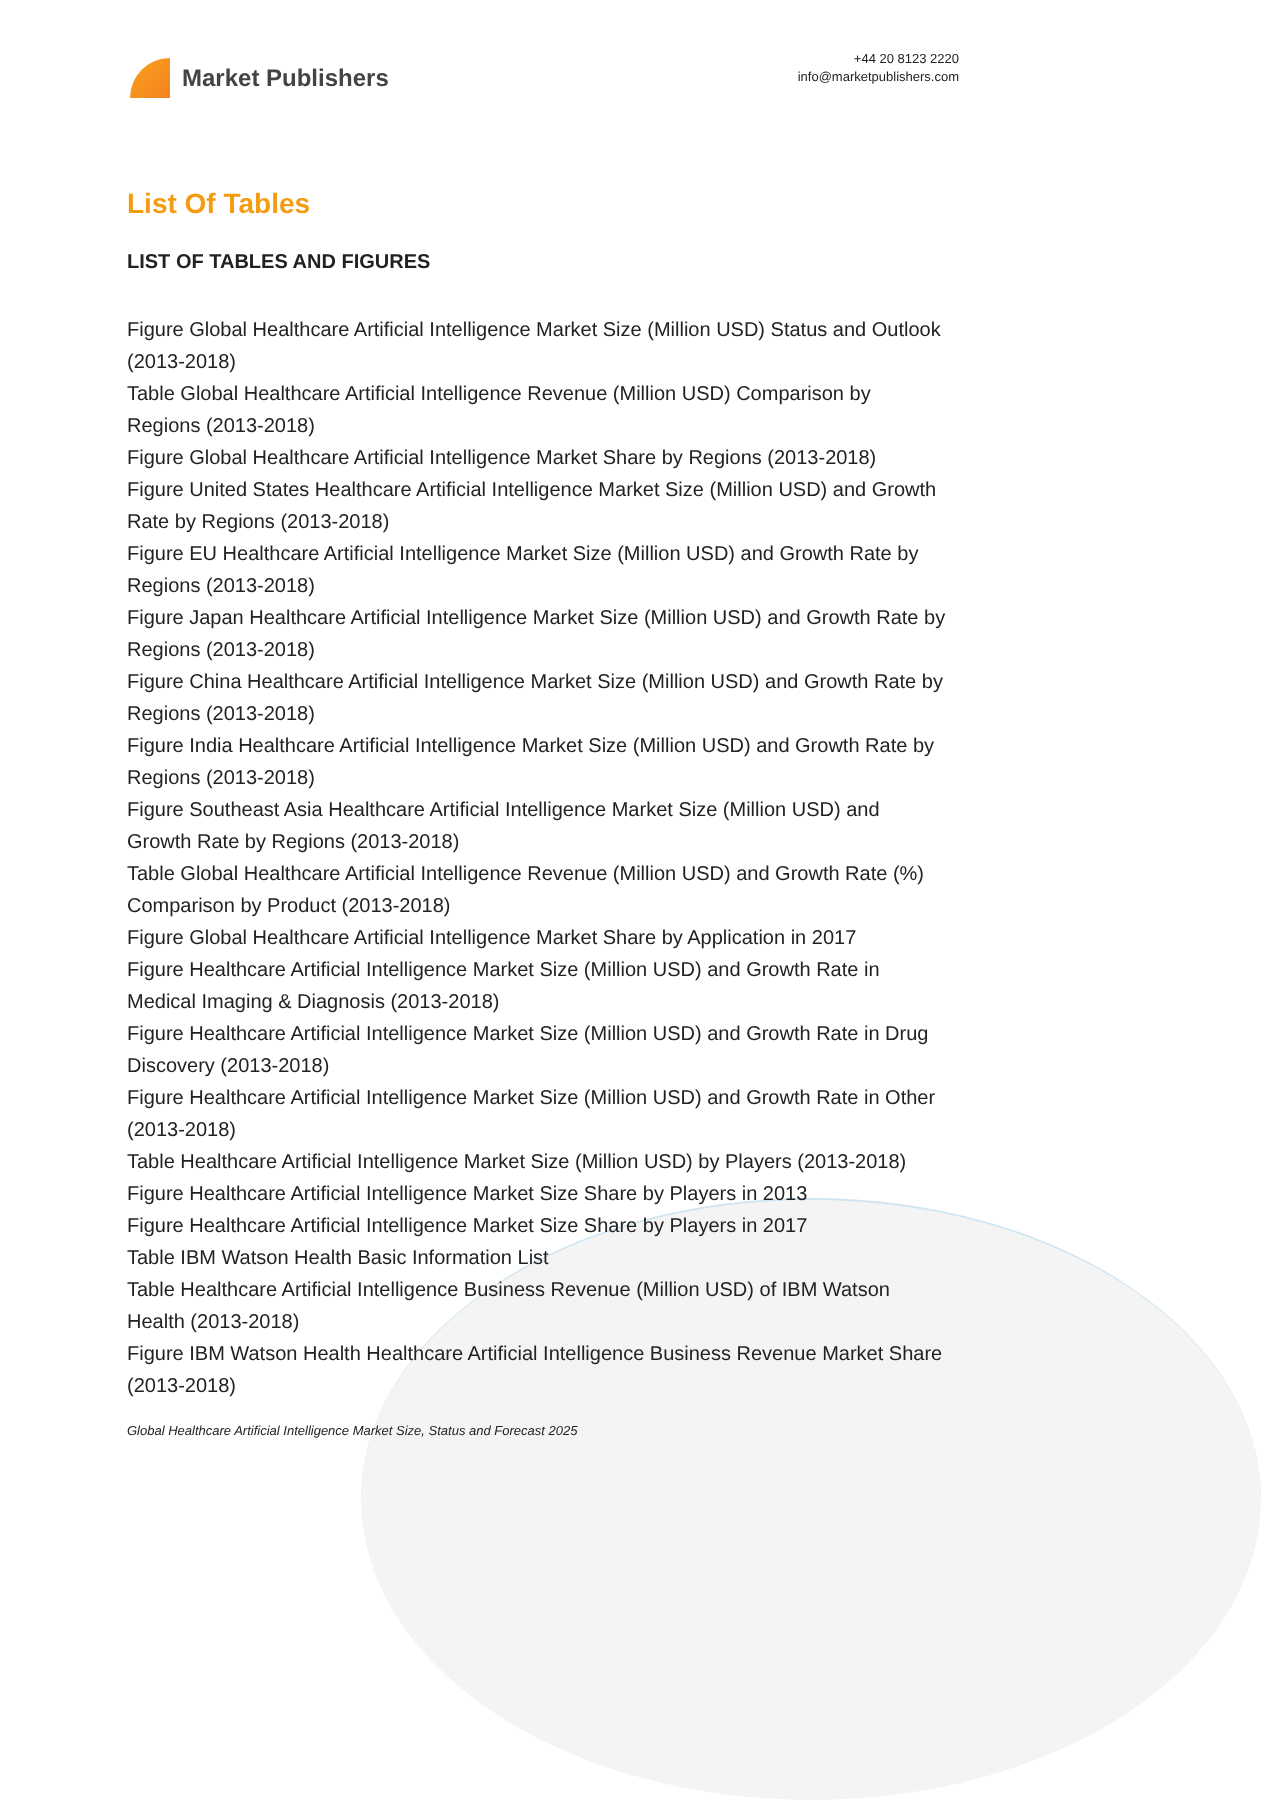Market Publishers
+44 20 8123 2220
info@marketpublishers.com
List Of Tables
LIST OF TABLES AND FIGURES
Figure Global Healthcare Artificial Intelligence Market Size (Million USD) Status and Outlook (2013-2018)
Table Global Healthcare Artificial Intelligence Revenue (Million USD) Comparison by Regions (2013-2018)
Figure Global Healthcare Artificial Intelligence Market Share by Regions (2013-2018)
Figure United States Healthcare Artificial Intelligence Market Size (Million USD) and Growth Rate by Regions (2013-2018)
Figure EU Healthcare Artificial Intelligence Market Size (Million USD) and Growth Rate by Regions (2013-2018)
Figure Japan Healthcare Artificial Intelligence Market Size (Million USD) and Growth Rate by Regions (2013-2018)
Figure China Healthcare Artificial Intelligence Market Size (Million USD) and Growth Rate by Regions (2013-2018)
Figure India Healthcare Artificial Intelligence Market Size (Million USD) and Growth Rate by Regions (2013-2018)
Figure Southeast Asia Healthcare Artificial Intelligence Market Size (Million USD) and Growth Rate by Regions (2013-2018)
Table Global Healthcare Artificial Intelligence Revenue (Million USD) and Growth Rate (%) Comparison by Product (2013-2018)
Figure Global Healthcare Artificial Intelligence Market Share by Application in 2017
Figure Healthcare Artificial Intelligence Market Size (Million USD) and Growth Rate in Medical Imaging & Diagnosis (2013-2018)
Figure Healthcare Artificial Intelligence Market Size (Million USD) and Growth Rate in Drug Discovery (2013-2018)
Figure Healthcare Artificial Intelligence Market Size (Million USD) and Growth Rate in Other (2013-2018)
Table Healthcare Artificial Intelligence Market Size (Million USD) by Players (2013-2018)
Figure Healthcare Artificial Intelligence Market Size Share by Players in 2013
Figure Healthcare Artificial Intelligence Market Size Share by Players in 2017
Table IBM Watson Health Basic Information List
Table Healthcare Artificial Intelligence Business Revenue (Million USD) of IBM Watson Health (2013-2018)
Figure IBM Watson Health Healthcare Artificial Intelligence Business Revenue Market Share (2013-2018)
Global Healthcare Artificial Intelligence Market Size, Status and Forecast 2025